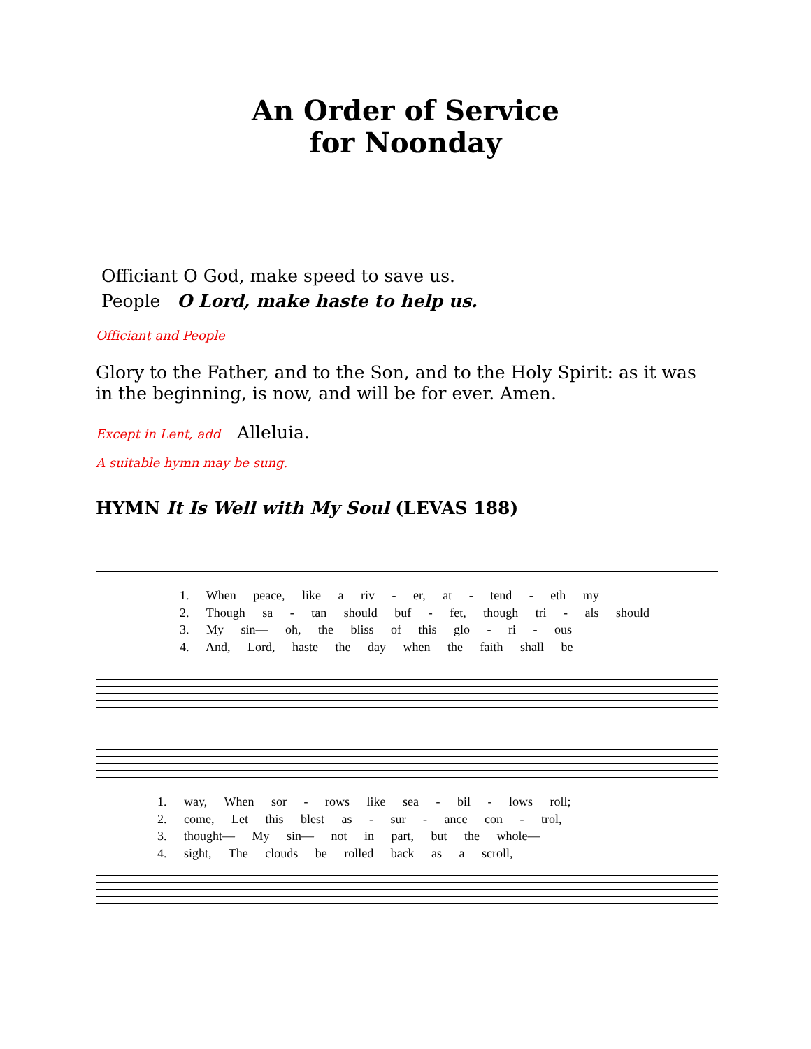An Order of Service
for Noonday
Officiant O God, make speed to save us.
People O Lord, make haste to help us.
Officiant and People
Glory to the Father, and to the Son, and to the Holy Spirit: as it was in the beginning, is now, and will be for ever. Amen.
Except in Lent, add Alleluia.
A suitable hymn may be sung.
HYMN It Is Well with My Soul (LEVAS 188)
1. When peace, like a riv - er, at - tend - eth my
2. Though sa - tan should buf - fet, though tri - als should
3. My sin— oh, the bliss of this glo - ri - ous
4. And, Lord, haste the day when the faith shall be
1. way, When sor - rows like sea - bil - lows roll;
2. come, Let this blest as - sur - ance con - trol,
3. thought— My sin— not in part, but the whole—
4. sight, The clouds be rolled back as a scroll,